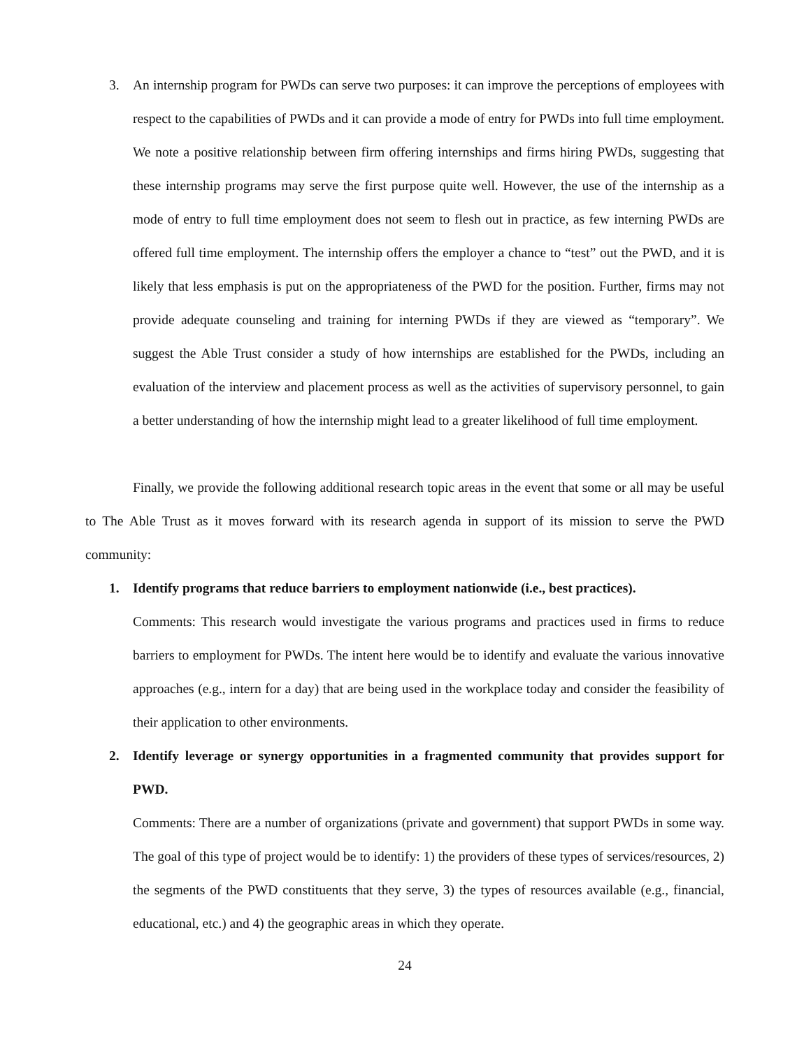3. An internship program for PWDs can serve two purposes: it can improve the perceptions of employees with respect to the capabilities of PWDs and it can provide a mode of entry for PWDs into full time employment. We note a positive relationship between firm offering internships and firms hiring PWDs, suggesting that these internship programs may serve the first purpose quite well. However, the use of the internship as a mode of entry to full time employment does not seem to flesh out in practice, as few interning PWDs are offered full time employment. The internship offers the employer a chance to “test” out the PWD, and it is likely that less emphasis is put on the appropriateness of the PWD for the position. Further, firms may not provide adequate counseling and training for interning PWDs if they are viewed as “temporary”. We suggest the Able Trust consider a study of how internships are established for the PWDs, including an evaluation of the interview and placement process as well as the activities of supervisory personnel, to gain a better understanding of how the internship might lead to a greater likelihood of full time employment.
Finally, we provide the following additional research topic areas in the event that some or all may be useful to The Able Trust as it moves forward with its research agenda in support of its mission to serve the PWD community:
1. Identify programs that reduce barriers to employment nationwide (i.e., best practices).
Comments: This research would investigate the various programs and practices used in firms to reduce barriers to employment for PWDs. The intent here would be to identify and evaluate the various innovative approaches (e.g., intern for a day) that are being used in the workplace today and consider the feasibility of their application to other environments.
2. Identify leverage or synergy opportunities in a fragmented community that provides support for PWD.
Comments: There are a number of organizations (private and government) that support PWDs in some way. The goal of this type of project would be to identify: 1) the providers of these types of services/resources, 2) the segments of the PWD constituents that they serve, 3) the types of resources available (e.g., financial, educational, etc.) and 4) the geographic areas in which they operate.
24